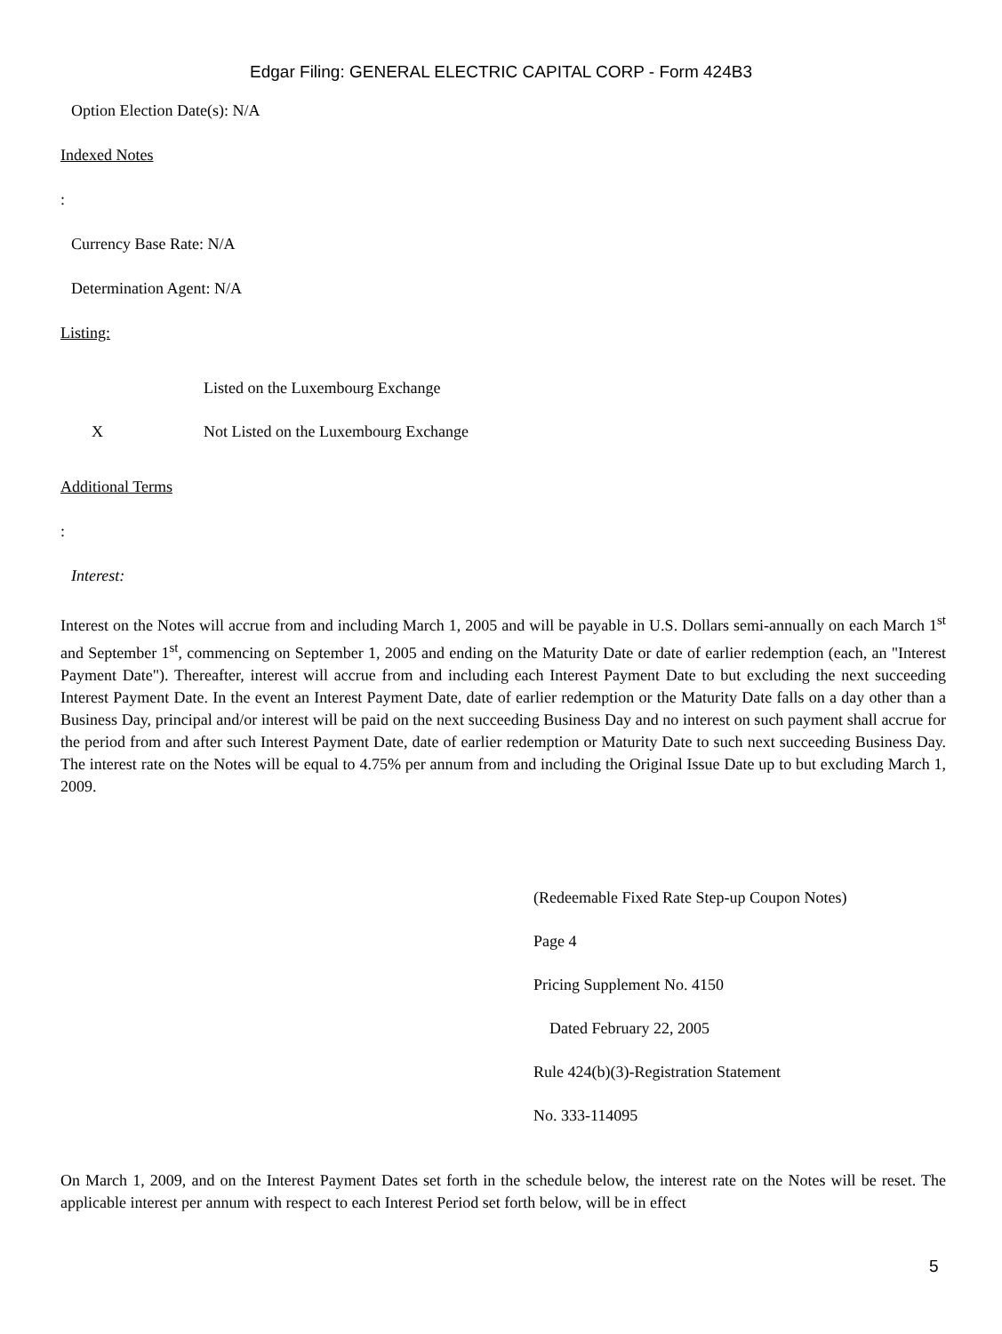Edgar Filing: GENERAL ELECTRIC CAPITAL CORP - Form 424B3
Option Election Date(s): N/A
Indexed Notes
:
Currency Base Rate: N/A
Determination Agent: N/A
Listing:
Listed on the Luxembourg Exchange
X Not Listed on the Luxembourg Exchange
Additional Terms
:
Interest:
Interest on the Notes will accrue from and including March 1, 2005 and will be payable in U.S. Dollars semi-annually on each March 1<sup>st</sup> and September 1<sup>st</sup>, commencing on September 1, 2005 and ending on the Maturity Date or date of earlier redemption (each, an "Interest Payment Date"). Thereafter, interest will accrue from and including each Interest Payment Date to but excluding the next succeeding Interest Payment Date. In the event an Interest Payment Date, date of earlier redemption or the Maturity Date falls on a day other than a Business Day, principal and/or interest will be paid on the next succeeding Business Day and no interest on such payment shall accrue for the period from and after such Interest Payment Date, date of earlier redemption or Maturity Date to such next succeeding Business Day. The interest rate on the Notes will be equal to 4.75% per annum from and including the Original Issue Date up to but excluding March 1, 2009.
(Redeemable Fixed Rate Step-up Coupon Notes)
Page 4
Pricing Supplement No. 4150
Dated February 22, 2005
Rule 424(b)(3)-Registration Statement
No. 333-114095
On March 1, 2009, and on the Interest Payment Dates set forth in the schedule below, the interest rate on the Notes will be reset. The applicable interest per annum with respect to each Interest Period set forth below, will be in effect
5